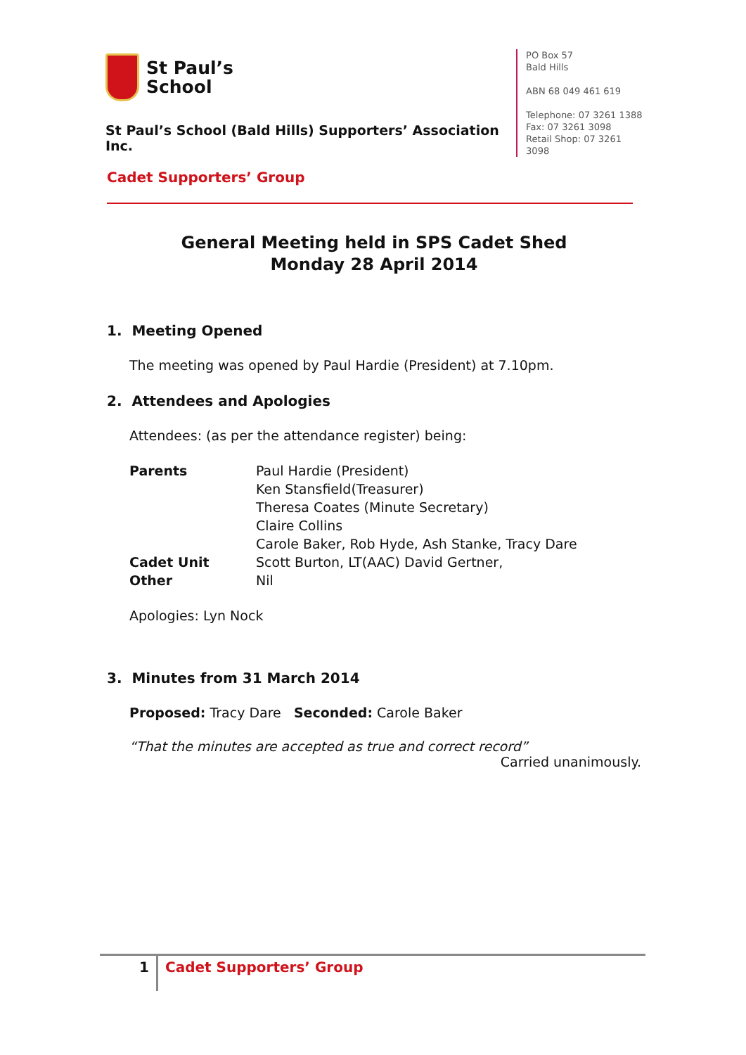St Paul’s
School
St Paul’s School (Bald Hills) Supporters’ Association Inc.
PO Box 57
Bald Hills
ABN 68 049 461 619
Telephone: 07 3261 1388
Fax: 07 3261 3098
Retail Shop: 07 3261 3098
Cadet Supporters’ Group
General Meeting held in SPS Cadet Shed
Monday 28 April 2014
1. Meeting Opened
The meeting was opened by Paul Hardie (President) at 7.10pm.
2. Attendees and Apologies
Attendees: (as per the attendance register) being:
| Parents | Paul Hardie (President) Ken Stansfield(Treasurer) Theresa Coates (Minute Secretary) Claire Collins Carole Baker, Rob Hyde, Ash Stanke, Tracy Dare |
| Cadet Unit | Scott Burton, LT(AAC) David Gertner, |
| Other | Nil |
Apologies: Lyn Nock
3. Minutes from 31 March 2014
Proposed: Tracy Dare Seconded: Carole Baker
“That the minutes are accepted as true and correct record”
Carried unanimously.
1 Cadet Supporters’ Group